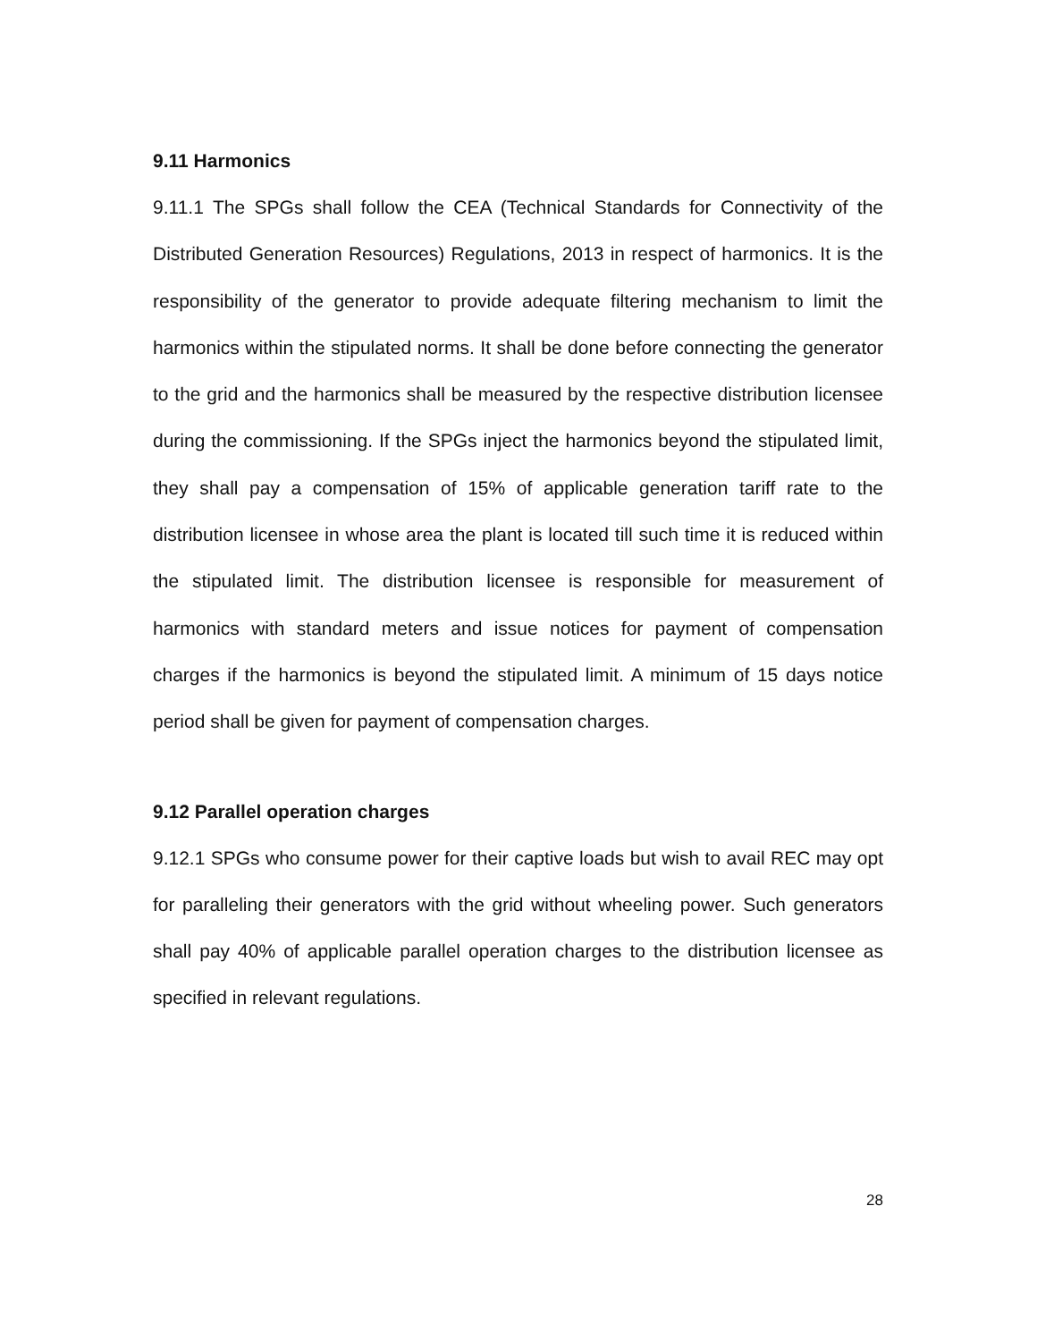9.11 Harmonics
9.11.1 The SPGs shall follow the CEA (Technical Standards for Connectivity of the Distributed Generation Resources) Regulations, 2013 in respect of harmonics. It is the responsibility of the generator to provide adequate filtering mechanism to limit the harmonics within the stipulated norms. It shall be done before connecting the generator to the grid and the harmonics shall be measured by the respective distribution licensee during the commissioning. If the SPGs inject the harmonics beyond the stipulated limit, they shall pay a compensation of 15% of applicable generation tariff rate to the distribution licensee in whose area the plant is located till such time it is reduced within the stipulated limit. The distribution licensee is responsible for measurement of harmonics with standard meters and issue notices for payment of compensation charges if the harmonics is beyond the stipulated limit. A minimum of 15 days notice period shall be given for payment of compensation charges.
9.12 Parallel operation charges
9.12.1 SPGs who consume power for their captive loads but wish to avail REC may opt for paralleling their generators with the grid without wheeling power. Such generators shall pay 40% of applicable parallel operation charges to the distribution licensee as specified in relevant regulations.
28